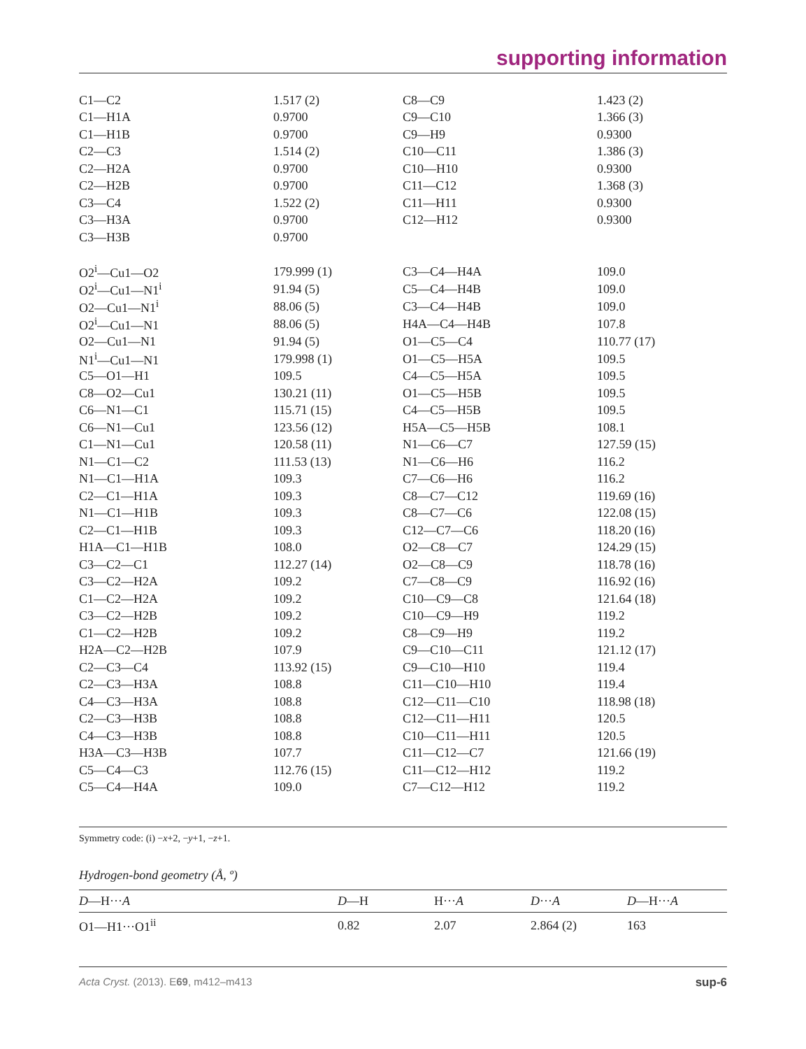supporting information
| C1—C2 | 1.517 (2) | C8—C9 | 1.423 (2) |
| C1—H1A | 0.9700 | C9—C10 | 1.366 (3) |
| C1—H1B | 0.9700 | C9—H9 | 0.9300 |
| C2—C3 | 1.514 (2) | C10—C11 | 1.386 (3) |
| C2—H2A | 0.9700 | C10—H10 | 0.9300 |
| C2—H2B | 0.9700 | C11—C12 | 1.368 (3) |
| C3—C4 | 1.522 (2) | C11—H11 | 0.9300 |
| C3—H3A | 0.9700 | C12—H12 | 0.9300 |
| C3—H3B | 0.9700 | | |
| O2<sup>i</sup>—Cu1—O2 | 179.999 (1) | C3—C4—H4A | 109.0 |
| O2<sup>i</sup>—Cu1—N1<sup>i</sup> | 91.94 (5) | C5—C4—H4B | 109.0 |
| O2—Cu1—N1<sup>i</sup> | 88.06 (5) | C3—C4—H4B | 109.0 |
| O2<sup>i</sup>—Cu1—N1 | 88.06 (5) | H4A—C4—H4B | 107.8 |
| O2—Cu1—N1 | 91.94 (5) | O1—C5—C4 | 110.77 (17) |
| N1<sup>i</sup>—Cu1—N1 | 179.998 (1) | O1—C5—H5A | 109.5 |
| C5—O1—H1 | 109.5 | C4—C5—H5A | 109.5 |
| C8—O2—Cu1 | 130.21 (11) | O1—C5—H5B | 109.5 |
| C6—N1—C1 | 115.71 (15) | C4—C5—H5B | 109.5 |
| C6—N1—Cu1 | 123.56 (12) | H5A—C5—H5B | 108.1 |
| C1—N1—Cu1 | 120.58 (11) | N1—C6—C7 | 127.59 (15) |
| N1—C1—C2 | 111.53 (13) | N1—C6—H6 | 116.2 |
| N1—C1—H1A | 109.3 | C7—C6—H6 | 116.2 |
| C2—C1—H1A | 109.3 | C8—C7—C12 | 119.69 (16) |
| N1—C1—H1B | 109.3 | C8—C7—C6 | 122.08 (15) |
| C2—C1—H1B | 109.3 | C12—C7—C6 | 118.20 (16) |
| H1A—C1—H1B | 108.0 | O2—C8—C7 | 124.29 (15) |
| C3—C2—C1 | 112.27 (14) | O2—C8—C9 | 118.78 (16) |
| C3—C2—H2A | 109.2 | C7—C8—C9 | 116.92 (16) |
| C1—C2—H2A | 109.2 | C10—C9—C8 | 121.64 (18) |
| C3—C2—H2B | 109.2 | C10—C9—H9 | 119.2 |
| C1—C2—H2B | 109.2 | C8—C9—H9 | 119.2 |
| H2A—C2—H2B | 107.9 | C9—C10—C11 | 121.12 (17) |
| C2—C3—C4 | 113.92 (15) | C9—C10—H10 | 119.4 |
| C2—C3—H3A | 108.8 | C11—C10—H10 | 119.4 |
| C4—C3—H3A | 108.8 | C12—C11—C10 | 118.98 (18) |
| C2—C3—H3B | 108.8 | C12—C11—H11 | 120.5 |
| C4—C3—H3B | 108.8 | C10—C11—H11 | 120.5 |
| H3A—C3—H3B | 107.7 | C11—C12—C7 | 121.66 (19) |
| C5—C4—C3 | 112.76 (15) | C11—C12—H12 | 119.2 |
| C5—C4—H4A | 109.0 | C7—C12—H12 | 119.2 |
Symmetry code: (i) −x+2, −y+1, −z+1.
Hydrogen-bond geometry (Å, º)
| D —H··· A | D —H | H··· A | D ··· A | D —H··· A |
| --- | --- | --- | --- | --- |
| O1—H1···O1<sup>ii</sup> | 0.82 | 2.07 | 2.864 (2) | 163 |
Acta Cryst. (2013). E69, m412–m413 sup-6